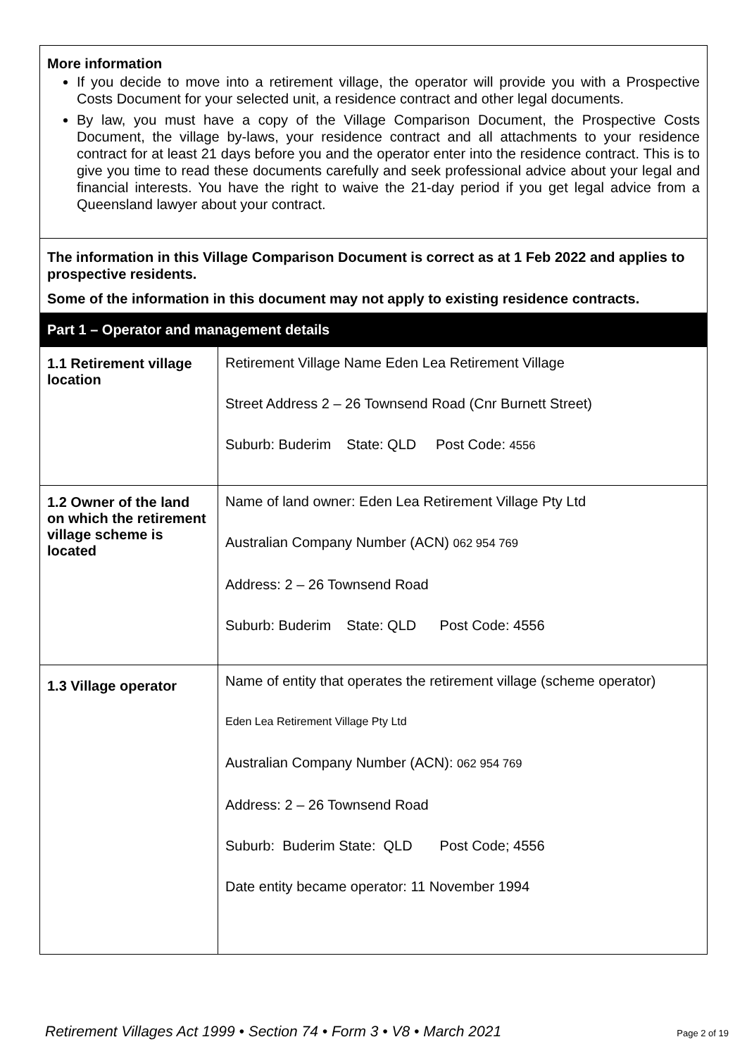| More information If you decide to move into a retirement village, the operator will provide you with a Prospective Costs Document for your selected unit, a residence contract and other legal documents. By law, you must have a copy of the Village Comparison Document, the Prospective Costs Document, the village by-laws, your residence contract and all attachments to your residence contract for at least 21 days before you and the operator enter into the residence contract. This is to give you time to read these documents carefully and seek professional advice about your legal and financial interests. You have the right to waive the 21-day period if you get legal advice from a Queensland lawyer about your contract. | |
| The information in this Village Comparison Document is correct as at 1 Feb 2022 and applies to prospective residents. Some of the information in this document may not apply to existing residence contracts. | |
| Part 1 – Operator and management details | |
| 1.1 Retirement village location | Retirement Village Name Eden Lea Retirement Village Street Address 2 – 26 Townsend Road (Cnr Burnett Street) Suburb: Buderim State: QLD Post Code: 4556 |
| 1.2 Owner of the land on which the retirement village scheme is located | Name of land owner: Eden Lea Retirement Village Pty Ltd Australian Company Number (ACN) 062 954 769 Address: 2 – 26 Townsend Road Suburb: Buderim State: QLD Post Code: 4556 |
| 1.3 Village operator | Name of entity that operates the retirement village (scheme operator) Eden Lea Retirement Village Pty Ltd Australian Company Number (ACN): 062 954 769 Address: 2 – 26 Townsend Road Suburb: Buderim State: QLD Post Code; 4556 Date entity became operator: 11 November 1994 |
Retirement Villages Act 1999 • Section 74 • Form 3 • V8 • March 2021 Page 2 of 19